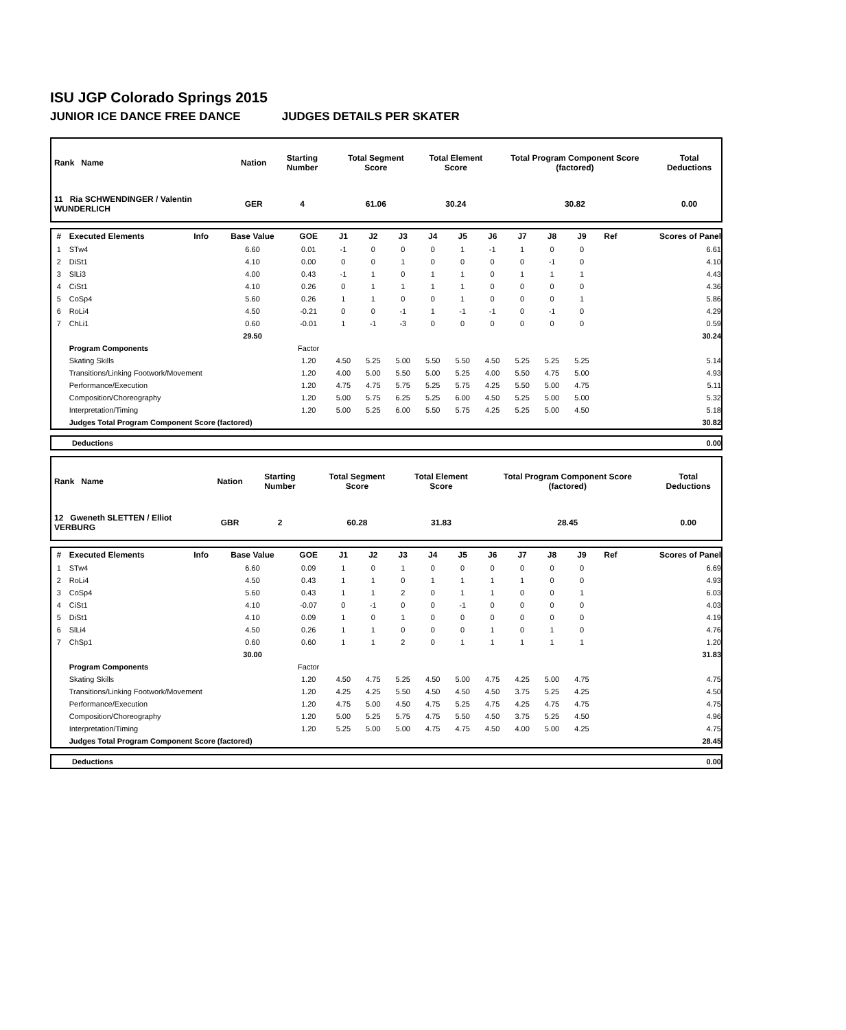ISU JGP Colorado Springs 2015
JUNIOR ICE DANCE FREE DANCE JUDGES DETAILS PER SKATER
| Rank Name | Nation | Starting Number | Total Segment Score | Total Element Score | Total Program Component Score (factored) | Total Deductions |
| --- | --- | --- | --- | --- | --- | --- |
| 11 Ria SCHWENDINGER / Valentin WUNDERLICH | GER | 4 | 61.06 | 30.24 | 30.82 | 0.00 |
| # | Executed Elements | Info | Base Value | GOE | J1 | J2 | J3 | J4 | J5 | J6 | J7 | J8 | J9 | Ref | Scores of Panel |
| --- | --- | --- | --- | --- | --- | --- | --- | --- | --- | --- | --- | --- | --- | --- | --- |
| 1 | STw4 | | 6.60 | 0.01 | -1 | 0 | 0 | 0 | 1 | -1 | 1 | 0 | 0 | | 6.61 |
| 2 | DiSt1 | | 4.10 | 0.00 | 0 | 0 | 1 | 0 | 0 | 0 | 0 | -1 | 0 | | 4.10 |
| 3 | SlLi3 | | 4.00 | 0.43 | -1 | 1 | 0 | 1 | 1 | 0 | 1 | 1 | 1 | | 4.43 |
| 4 | CiSt1 | | 4.10 | 0.26 | 0 | 1 | 1 | 1 | 1 | 0 | 0 | 0 | 0 | | 4.36 |
| 5 | CoSp4 | | 5.60 | 0.26 | 1 | 1 | 0 | 0 | 1 | 0 | 0 | 0 | 1 | | 5.86 |
| 6 | RoLi4 | | 4.50 | -0.21 | 0 | 0 | -1 | 1 | -1 | -1 | 0 | -1 | 0 | | 4.29 |
| 7 | ChLi1 | | 0.60 | -0.01 | 1 | -1 | -3 | 0 | 0 | 0 | 0 | 0 | 0 | | 0.59 |
| | | | 29.50 | | | | | | | | | | | | 30.24 |
| | Program Components | | | Factor | | | | | | | | | | | |
| | Skating Skills | | | 1.20 | 4.50 | 5.25 | 5.00 | 5.50 | 5.50 | 4.50 | 5.25 | 5.25 | 5.25 | | 5.14 |
| | Transitions/Linking Footwork/Movement | | | 1.20 | 4.00 | 5.00 | 5.50 | 5.00 | 5.25 | 4.00 | 5.50 | 4.75 | 5.00 | | 4.93 |
| | Performance/Execution | | | 1.20 | 4.75 | 4.75 | 5.75 | 5.25 | 5.75 | 4.25 | 5.50 | 5.00 | 4.75 | | 5.11 |
| | Composition/Choreography | | | 1.20 | 5.00 | 5.75 | 6.25 | 5.25 | 6.00 | 4.50 | 5.25 | 5.00 | 5.00 | | 5.32 |
| | Interpretation/Timing | | | 1.20 | 5.00 | 5.25 | 6.00 | 5.50 | 5.75 | 4.25 | 5.25 | 5.00 | 4.50 | | 5.18 |
| | Judges Total Program Component Score (factored) | | | | | | | | | | | | | | 30.82 |
| Deductions | 0.00 |
| Rank Name | Nation | Starting Number | Total Segment Score | Total Element Score | Total Program Component Score (factored) | Total Deductions |
| --- | --- | --- | --- | --- | --- | --- |
| 12 Gweneth SLETTEN / Elliot VERBURG | GBR | 2 | 60.28 | 31.83 | 28.45 | 0.00 |
| # | Executed Elements | Info | Base Value | GOE | J1 | J2 | J3 | J4 | J5 | J6 | J7 | J8 | J9 | Ref | Scores of Panel |
| --- | --- | --- | --- | --- | --- | --- | --- | --- | --- | --- | --- | --- | --- | --- | --- |
| 1 | STw4 | | 6.60 | 0.09 | 1 | 0 | 1 | 0 | 0 | 0 | 0 | 0 | 0 | | 6.69 |
| 2 | RoLi4 | | 4.50 | 0.43 | 1 | 1 | 0 | 1 | 1 | 1 | 1 | 0 | 0 | | 4.93 |
| 3 | CoSp4 | | 5.60 | 0.43 | 1 | 1 | 2 | 0 | 1 | 1 | 0 | 0 | 1 | | 6.03 |
| 4 | CiSt1 | | 4.10 | -0.07 | 0 | -1 | 0 | 0 | -1 | 0 | 0 | 0 | 0 | | 4.03 |
| 5 | DiSt1 | | 4.10 | 0.09 | 1 | 0 | 1 | 0 | 0 | 0 | 0 | 0 | 0 | | 4.19 |
| 6 | SlLi4 | | 4.50 | 0.26 | 1 | 1 | 0 | 0 | 0 | 1 | 0 | 1 | 0 | | 4.76 |
| 7 | ChSp1 | | 0.60 | 0.60 | 1 | 1 | 2 | 0 | 1 | 1 | 1 | 1 | 1 | | 1.20 |
| | | | 30.00 | | | | | | | | | | | | 31.83 |
| | Program Components | | | Factor | | | | | | | | | | | |
| | Skating Skills | | | 1.20 | 4.50 | 4.75 | 5.25 | 4.50 | 5.00 | 4.75 | 4.25 | 5.00 | 4.75 | | 4.75 |
| | Transitions/Linking Footwork/Movement | | | 1.20 | 4.25 | 4.25 | 5.50 | 4.50 | 4.50 | 4.50 | 3.75 | 5.25 | 4.25 | | 4.50 |
| | Performance/Execution | | | 1.20 | 4.75 | 5.00 | 4.50 | 4.75 | 5.25 | 4.75 | 4.25 | 4.75 | 4.75 | | 4.75 |
| | Composition/Choreography | | | 1.20 | 5.00 | 5.25 | 5.75 | 4.75 | 5.50 | 4.50 | 3.75 | 5.25 | 4.50 | | 4.96 |
| | Interpretation/Timing | | | 1.20 | 5.25 | 5.00 | 5.00 | 4.75 | 4.75 | 4.50 | 4.00 | 5.00 | 4.25 | | 4.75 |
| | Judges Total Program Component Score (factored) | | | | | | | | | | | | | | 28.45 |
| Deductions | 0.00 |